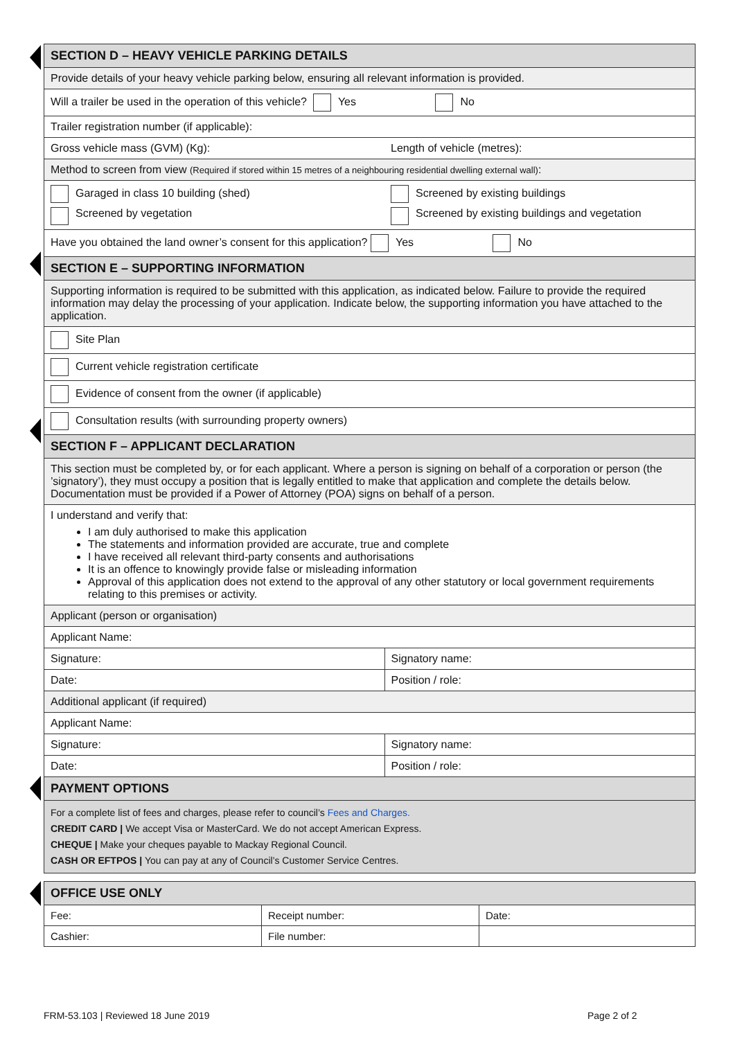| SECTION D – HEAVY VEHICLE PARKING DETAILS | |
| Provide details of your heavy vehicle parking below, ensuring all relevant information is provided. | |
| Will a trailer be used in the operation of this vehicle? Yes No | |
| Trailer registration number (if applicable): | |
| Gross vehicle mass (GVM) (Kg): | Length of vehicle (metres): |
| Method to screen from view (Required if stored within 15 metres of a neighbouring residential dwelling external wall) : | |
| Garaged in class 10 building (shed) Screened by vegetation | Screened by existing buildings Screened by existing buildings and vegetation |
| Have you obtained the land owner’s consent for this application? Yes No | |
| SECTION E – SUPPORTING INFORMATION | |
| Supporting information is required to be submitted with this application, as indicated below. Failure to provide the required information may delay the processing of your application. Indicate below, the supporting information you have attached to the application. | |
| Site Plan | |
| Current vehicle registration certificate | |
| Evidence of consent from the owner (if applicable) | |
| Consultation results (with surrounding property owners) | |
| SECTION F – APPLICANT DECLARATION | |
| This section must be completed by, or for each applicant. Where a person is signing on behalf of a corporation or person (the ’signatory’), they must occupy a position that is legally entitled to make that application and complete the details below. Documentation must be provided if a Power of Attorney (POA) signs on behalf of a person. | |
| I understand and verify that: I am duly authorised to make this application The statements and information provided are accurate, true and complete I have received all relevant third-party consents and authorisations It is an offence to knowingly provide false or misleading information Approval of this application does not extend to the approval of any other statutory or local government requirements relating to this premises or activity. | |
| Applicant (person or organisation) | |
| Applicant Name: | |
| Signature: | Signatory name: |
| Date: | Position / role: |
| Additional applicant (if required) | |
| Applicant Name: | |
| Signature: | Signatory name: |
| Date: | Position / role: |
| PAYMENT OPTIONS | |
| For a complete list of fees and charges, please refer to council’s Fees and Charges. CREDIT CARD / We accept Visa or MasterCard. We do not accept American Express. CHEQUE / Make your cheques payable to Mackay Regional Council. CASH OR EFTPOS / You can pay at any of Council’s Customer Service Centres. | |
| OFFICE USE ONLY | | |
| Fee: | Receipt number: | Date: |
| Cashier: | File number: | |
FRM-53.103 | Reviewed 18 June 2019
Page 2 of 2